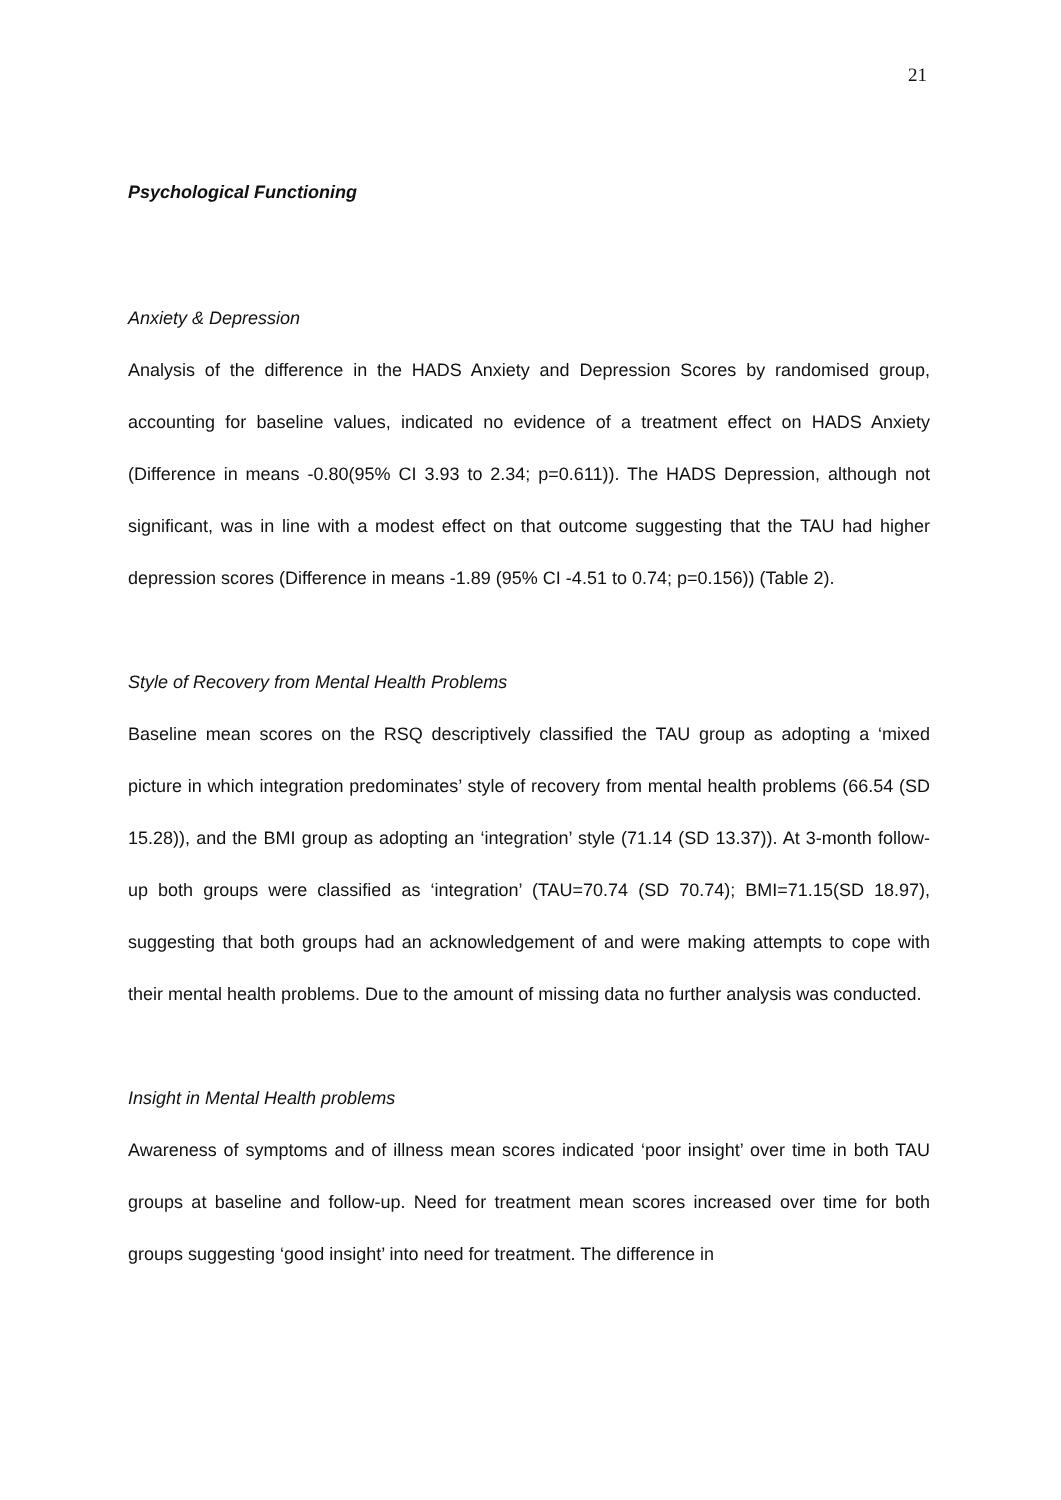21
Psychological Functioning
Anxiety & Depression
Analysis of the difference in the HADS Anxiety and Depression Scores by randomised group, accounting for baseline values, indicated no evidence of a treatment effect on HADS Anxiety (Difference in means -0.80(95% CI 3.93 to 2.34; p=0.611)). The HADS Depression, although not significant, was in line with a modest effect on that outcome suggesting that the TAU had higher depression scores (Difference in means -1.89 (95% CI -4.51 to 0.74; p=0.156)) (Table 2).
Style of Recovery from Mental Health Problems
Baseline mean scores on the RSQ descriptively classified the TAU group as adopting a ‘mixed picture in which integration predominates’ style of recovery from mental health problems (66.54 (SD 15.28)), and the BMI group as adopting an ‘integration’ style (71.14 (SD 13.37)). At 3-month follow-up both groups were classified as ‘integration’ (TAU=70.74 (SD 70.74); BMI=71.15(SD 18.97), suggesting that both groups had an acknowledgement of and were making attempts to cope with their mental health problems. Due to the amount of missing data no further analysis was conducted.
Insight in Mental Health problems
Awareness of symptoms and of illness mean scores indicated ‘poor insight’ over time in both TAU groups at baseline and follow-up. Need for treatment mean scores increased over time for both groups suggesting ‘good insight’ into need for treatment. The difference in